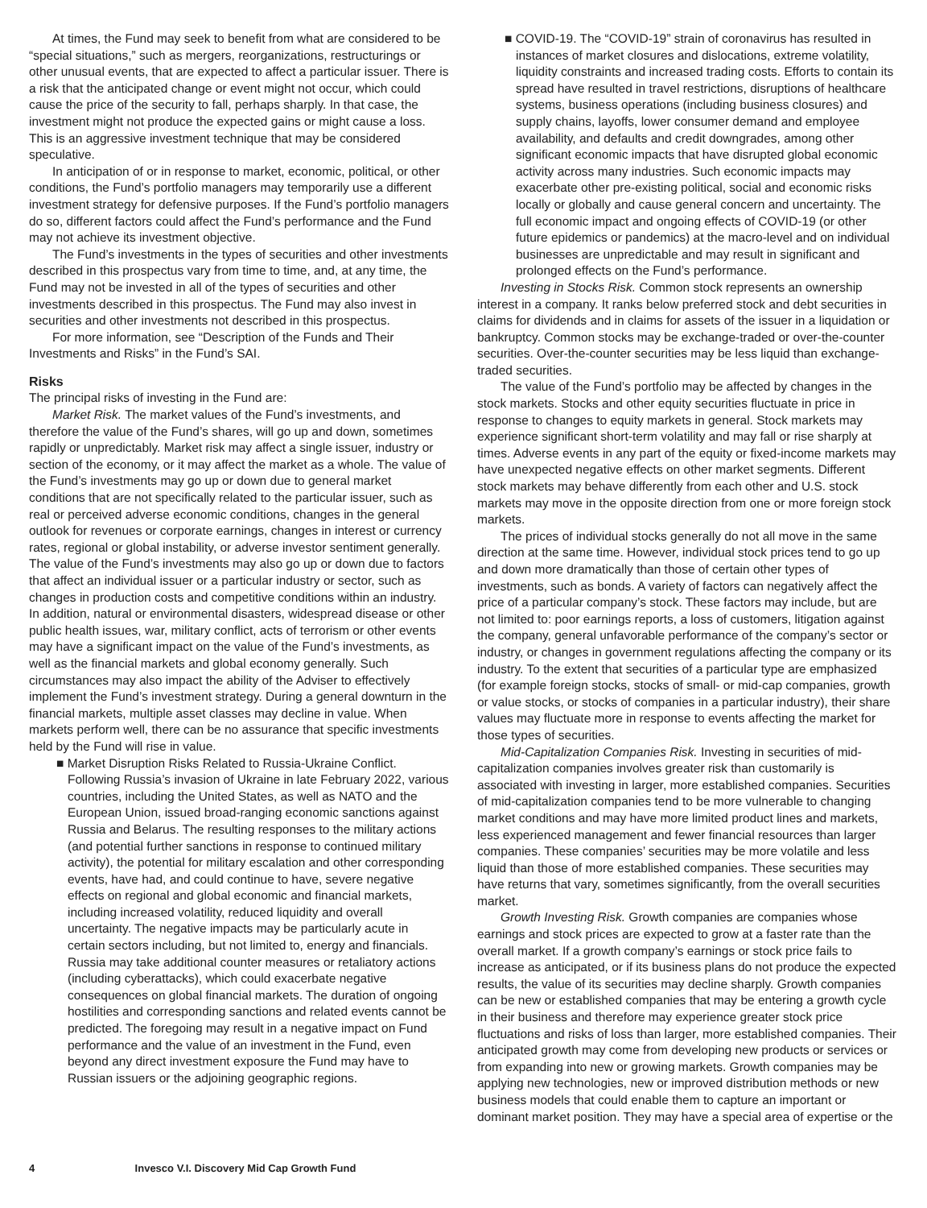At times, the Fund may seek to benefit from what are considered to be “special situations,” such as mergers, reorganizations, restructurings or other unusual events, that are expected to affect a particular issuer. There is a risk that the anticipated change or event might not occur, which could cause the price of the security to fall, perhaps sharply. In that case, the investment might not produce the expected gains or might cause a loss. This is an aggressive investment technique that may be considered speculative.
In anticipation of or in response to market, economic, political, or other conditions, the Fund’s portfolio managers may temporarily use a different investment strategy for defensive purposes. If the Fund’s portfolio managers do so, different factors could affect the Fund’s performance and the Fund may not achieve its investment objective.
The Fund’s investments in the types of securities and other investments described in this prospectus vary from time to time, and, at any time, the Fund may not be invested in all of the types of securities and other investments described in this prospectus. The Fund may also invest in securities and other investments not described in this prospectus.
For more information, see “Description of the Funds and Their Investments and Risks” in the Fund’s SAI.
Risks
The principal risks of investing in the Fund are:
Market Risk. The market values of the Fund’s investments, and therefore the value of the Fund’s shares, will go up and down, sometimes rapidly or unpredictably. Market risk may affect a single issuer, industry or section of the economy, or it may affect the market as a whole. The value of the Fund’s investments may go up or down due to general market conditions that are not specifically related to the particular issuer, such as real or perceived adverse economic conditions, changes in the general outlook for revenues or corporate earnings, changes in interest or currency rates, regional or global instability, or adverse investor sentiment generally. The value of the Fund’s investments may also go up or down due to factors that affect an individual issuer or a particular industry or sector, such as changes in production costs and competitive conditions within an industry. In addition, natural or environmental disasters, widespread disease or other public health issues, war, military conflict, acts of terrorism or other events may have a significant impact on the value of the Fund’s investments, as well as the financial markets and global economy generally. Such circumstances may also impact the ability of the Adviser to effectively implement the Fund’s investment strategy. During a general downturn in the financial markets, multiple asset classes may decline in value. When markets perform well, there can be no assurance that specific investments held by the Fund will rise in value.
■ Market Disruption Risks Related to Russia-Ukraine Conflict. Following Russia’s invasion of Ukraine in late February 2022, various countries, including the United States, as well as NATO and the European Union, issued broad-ranging economic sanctions against Russia and Belarus. The resulting responses to the military actions (and potential further sanctions in response to continued military activity), the potential for military escalation and other corresponding events, have had, and could continue to have, severe negative effects on regional and global economic and financial markets, including increased volatility, reduced liquidity and overall uncertainty. The negative impacts may be particularly acute in certain sectors including, but not limited to, energy and financials. Russia may take additional counter measures or retaliatory actions (including cyberattacks), which could exacerbate negative consequences on global financial markets. The duration of ongoing hostilities and corresponding sanctions and related events cannot be predicted. The foregoing may result in a negative impact on Fund performance and the value of an investment in the Fund, even beyond any direct investment exposure the Fund may have to Russian issuers or the adjoining geographic regions.
■ COVID-19. The “COVID-19” strain of coronavirus has resulted in instances of market closures and dislocations, extreme volatility, liquidity constraints and increased trading costs. Efforts to contain its spread have resulted in travel restrictions, disruptions of healthcare systems, business operations (including business closures) and supply chains, layoffs, lower consumer demand and employee availability, and defaults and credit downgrades, among other significant economic impacts that have disrupted global economic activity across many industries. Such economic impacts may exacerbate other pre-existing political, social and economic risks locally or globally and cause general concern and uncertainty. The full economic impact and ongoing effects of COVID-19 (or other future epidemics or pandemics) at the macro-level and on individual businesses are unpredictable and may result in significant and prolonged effects on the Fund’s performance.
Investing in Stocks Risk. Common stock represents an ownership interest in a company. It ranks below preferred stock and debt securities in claims for dividends and in claims for assets of the issuer in a liquidation or bankruptcy. Common stocks may be exchange-traded or over-the-counter securities. Over-the-counter securities may be less liquid than exchange-traded securities.
The value of the Fund’s portfolio may be affected by changes in the stock markets. Stocks and other equity securities fluctuate in price in response to changes to equity markets in general. Stock markets may experience significant short-term volatility and may fall or rise sharply at times. Adverse events in any part of the equity or fixed-income markets may have unexpected negative effects on other market segments. Different stock markets may behave differently from each other and U.S. stock markets may move in the opposite direction from one or more foreign stock markets.
The prices of individual stocks generally do not all move in the same direction at the same time. However, individual stock prices tend to go up and down more dramatically than those of certain other types of investments, such as bonds. A variety of factors can negatively affect the price of a particular company’s stock. These factors may include, but are not limited to: poor earnings reports, a loss of customers, litigation against the company, general unfavorable performance of the company’s sector or industry, or changes in government regulations affecting the company or its industry. To the extent that securities of a particular type are emphasized (for example foreign stocks, stocks of small- or mid-cap companies, growth or value stocks, or stocks of companies in a particular industry), their share values may fluctuate more in response to events affecting the market for those types of securities.
Mid-Capitalization Companies Risk. Investing in securities of mid-capitalization companies involves greater risk than customarily is associated with investing in larger, more established companies. Securities of mid-capitalization companies tend to be more vulnerable to changing market conditions and may have more limited product lines and markets, less experienced management and fewer financial resources than larger companies. These companies’ securities may be more volatile and less liquid than those of more established companies. These securities may have returns that vary, sometimes significantly, from the overall securities market.
Growth Investing Risk. Growth companies are companies whose earnings and stock prices are expected to grow at a faster rate than the overall market. If a growth company’s earnings or stock price fails to increase as anticipated, or if its business plans do not produce the expected results, the value of its securities may decline sharply. Growth companies can be new or established companies that may be entering a growth cycle in their business and therefore may experience greater stock price fluctuations and risks of loss than larger, more established companies. Their anticipated growth may come from developing new products or services or from expanding into new or growing markets. Growth companies may be applying new technologies, new or improved distribution methods or new business models that could enable them to capture an important or dominant market position. They may have a special area of expertise or the
4 Invesco V.I. Discovery Mid Cap Growth Fund